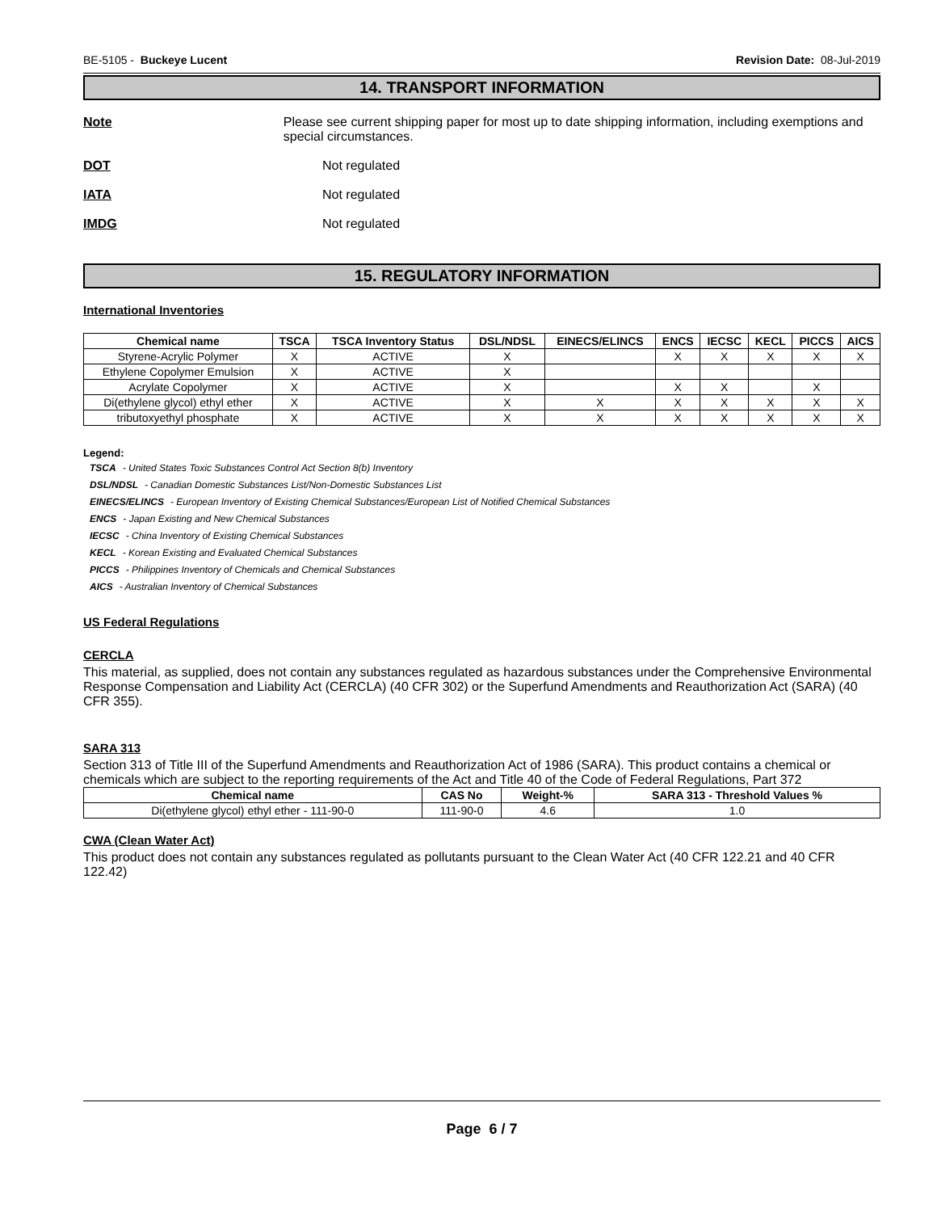BE-5105 - Buckeye Lucent Revision Date: 08-Jul-2019
14. TRANSPORT INFORMATION
Note Please see current shipping paper for most up to date shipping information, including exemptions and special circumstances.
DOT Not regulated
IATA Not regulated
IMDG Not regulated
15. REGULATORY INFORMATION
International Inventories
| Chemical name | TSCA | TSCA Inventory Status | DSL/NDSL | EINECS/ELINCS | ENCS | IECSC | KECL | PICCS | AICS |
| --- | --- | --- | --- | --- | --- | --- | --- | --- | --- |
| Styrene-Acrylic Polymer | X | ACTIVE | X | | X | X | X | X | X |
| Ethylene Copolymer Emulsion | X | ACTIVE | X | | | | | | |
| Acrylate Copolymer | X | ACTIVE | X | | X | X | | X | |
| Di(ethylene glycol) ethyl ether | X | ACTIVE | X | X | X | X | X | X | X |
| tributoxyethyl phosphate | X | ACTIVE | X | X | X | X | X | X | X |
Legend:
TSCA - United States Toxic Substances Control Act Section 8(b) Inventory
DSL/NDSL - Canadian Domestic Substances List/Non-Domestic Substances List
EINECS/ELINCS - European Inventory of Existing Chemical Substances/European List of Notified Chemical Substances
ENCS - Japan Existing and New Chemical Substances
IECSC - China Inventory of Existing Chemical Substances
KECL - Korean Existing and Evaluated Chemical Substances
PICCS - Philippines Inventory of Chemicals and Chemical Substances
AICS - Australian Inventory of Chemical Substances
US Federal Regulations
CERCLA
This material, as supplied, does not contain any substances regulated as hazardous substances under the Comprehensive Environmental Response Compensation and Liability Act (CERCLA) (40 CFR 302) or the Superfund Amendments and Reauthorization Act (SARA) (40 CFR 355).
SARA 313
Section 313 of Title III of the Superfund Amendments and Reauthorization Act of 1986 (SARA). This product contains a chemical or chemicals which are subject to the reporting requirements of the Act and Title 40 of the Code of Federal Regulations, Part 372
| Chemical name | CAS No | Weight-% | SARA 313 - Threshold Values % |
| --- | --- | --- | --- |
| Di(ethylene glycol) ethyl ether - 111-90-0 | 111-90-0 | 4.6 | 1.0 |
CWA (Clean Water Act)
This product does not contain any substances regulated as pollutants pursuant to the Clean Water Act (40 CFR 122.21 and 40 CFR 122.42)
Page 6 / 7